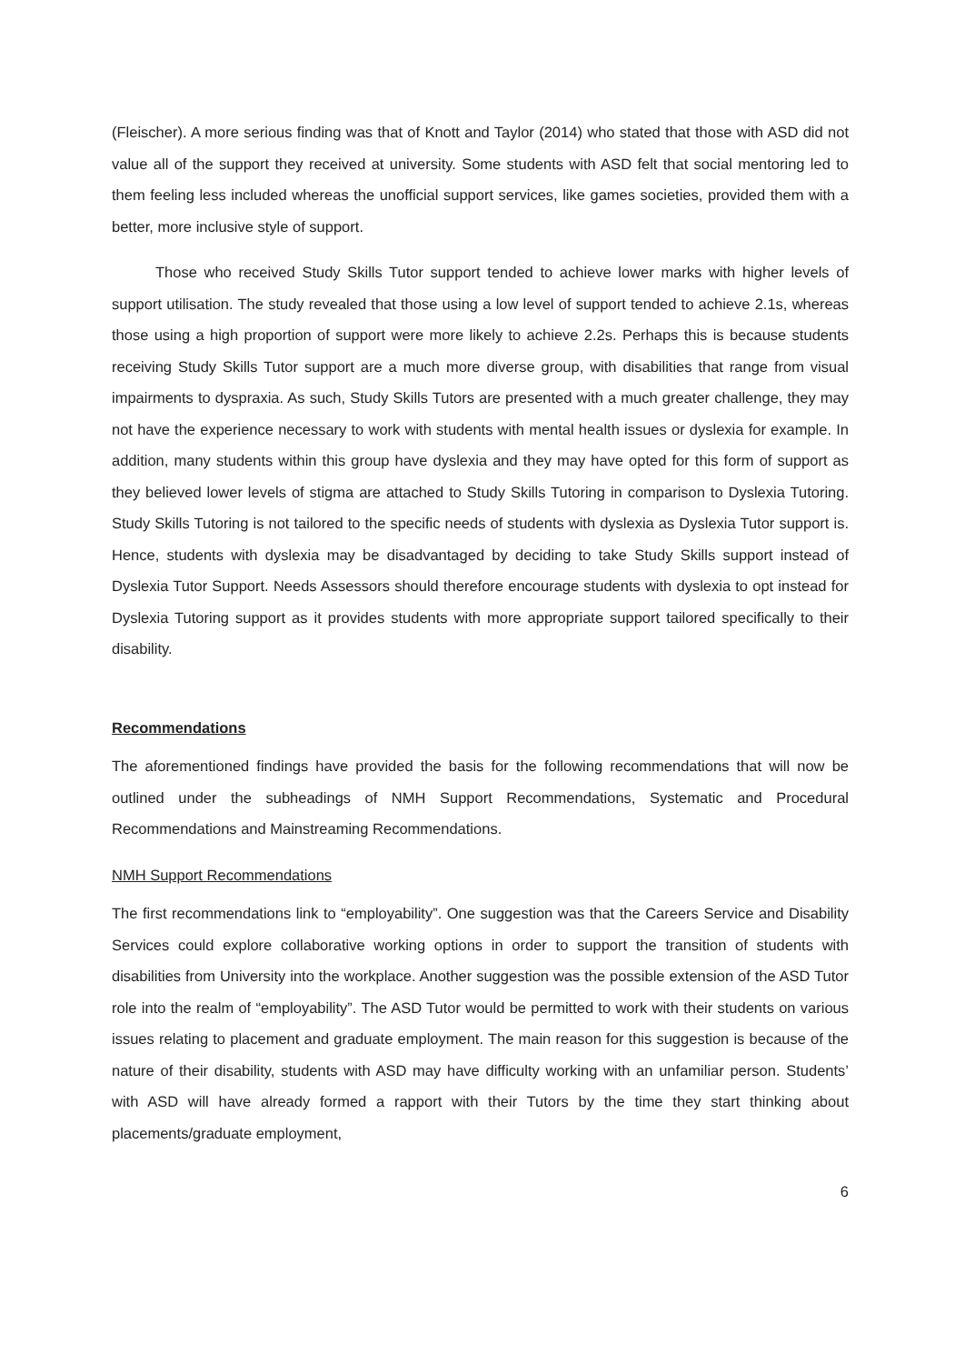(Fleischer). A more serious finding was that of Knott and Taylor (2014) who stated that those with ASD did not value all of the support they received at university. Some students with ASD felt that social mentoring led to them feeling less included whereas the unofficial support services, like games societies, provided them with a better, more inclusive style of support.
Those who received Study Skills Tutor support tended to achieve lower marks with higher levels of support utilisation. The study revealed that those using a low level of support tended to achieve 2.1s, whereas those using a high proportion of support were more likely to achieve 2.2s. Perhaps this is because students receiving Study Skills Tutor support are a much more diverse group, with disabilities that range from visual impairments to dyspraxia. As such, Study Skills Tutors are presented with a much greater challenge, they may not have the experience necessary to work with students with mental health issues or dyslexia for example. In addition, many students within this group have dyslexia and they may have opted for this form of support as they believed lower levels of stigma are attached to Study Skills Tutoring in comparison to Dyslexia Tutoring. Study Skills Tutoring is not tailored to the specific needs of students with dyslexia as Dyslexia Tutor support is. Hence, students with dyslexia may be disadvantaged by deciding to take Study Skills support instead of Dyslexia Tutor Support. Needs Assessors should therefore encourage students with dyslexia to opt instead for Dyslexia Tutoring support as it provides students with more appropriate support tailored specifically to their disability.
Recommendations
The aforementioned findings have provided the basis for the following recommendations that will now be outlined under the subheadings of NMH Support Recommendations, Systematic and Procedural Recommendations and Mainstreaming Recommendations.
NMH Support Recommendations
The first recommendations link to “employability”. One suggestion was that the Careers Service and Disability Services could explore collaborative working options in order to support the transition of students with disabilities from University into the workplace. Another suggestion was the possible extension of the ASD Tutor role into the realm of “employability”. The ASD Tutor would be permitted to work with their students on various issues relating to placement and graduate employment. The main reason for this suggestion is because of the nature of their disability, students with ASD may have difficulty working with an unfamiliar person. Students’ with ASD will have already formed a rapport with their Tutors by the time they start thinking about placements/graduate employment,
6